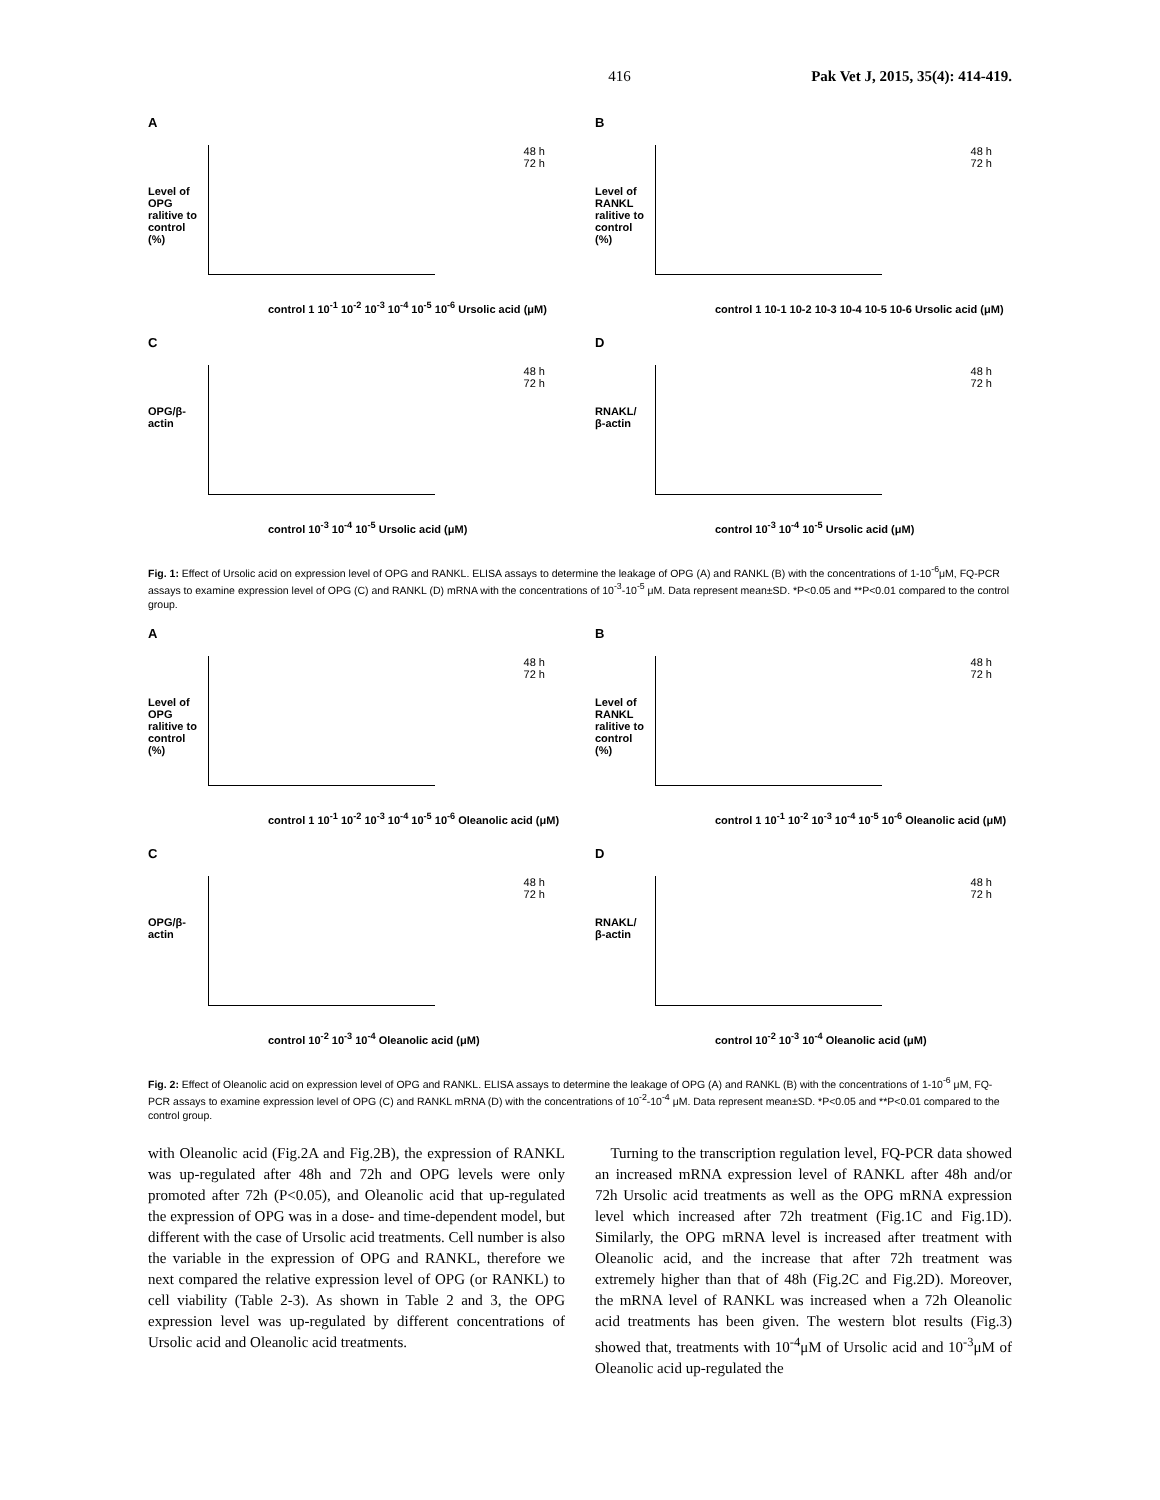416 Pak Vet J, 2015, 35(4): 414-419.
A
Level of OPG ralitive to control (%)
48 h
72 h
control 1 10<sup>-1</sup> 10<sup>-2</sup> 10<sup>-3</sup> 10<sup>-4</sup> 10<sup>-5</sup> 10<sup>-6</sup> Ursolic acid (μM)
B
Level of RANKL ralitive to control (%)
48 h
72 h
control 1 10-1 10-2 10-3 10-4 10-5 10-6 Ursolic acid (μM)
C
OPG/β-actin
48 h
72 h
control 10<sup>-3</sup> 10<sup>-4</sup> 10<sup>-5</sup> Ursolic acid (μM)
D
RNAKL/β-actin
48 h
72 h
control 10<sup>-3</sup> 10<sup>-4</sup> 10<sup>-5</sup> Ursolic acid (μM)
Fig. 1: Effect of Ursolic acid on expression level of OPG and RANKL. ELISA assays to determine the leakage of OPG (A) and RANKL (B) with the concentrations of 1-10<sup>-6</sup>μM, FQ-PCR assays to examine expression level of OPG (C) and RANKL (D) mRNA with the concentrations of 10<sup>-3</sup>-10<sup>-5</sup> μM. Data represent mean±SD. *P<0.05 and **P<0.01 compared to the control group.
A
Level of OPG ralitive to control (%)
48 h
72 h
control 1 10<sup>-1</sup> 10<sup>-2</sup> 10<sup>-3</sup> 10<sup>-4</sup> 10<sup>-5</sup> 10<sup>-6</sup> Oleanolic acid (μM)
B
Level of RANKL ralitive to control (%)
48 h
72 h
control 1 10<sup>-1</sup> 10<sup>-2</sup> 10<sup>-3</sup> 10<sup>-4</sup> 10<sup>-5</sup> 10<sup>-6</sup> Oleanolic acid (μM)
C
OPG/β-actin
48 h
72 h
control 10<sup>-2</sup> 10<sup>-3</sup> 10<sup>-4</sup> Oleanolic acid (μM)
D
RNAKL/β-actin
48 h
72 h
control 10<sup>-2</sup> 10<sup>-3</sup> 10<sup>-4</sup> Oleanolic acid (μM)
Fig. 2: Effect of Oleanolic acid on expression level of OPG and RANKL. ELISA assays to determine the leakage of OPG (A) and RANKL (B) with the concentrations of 1-10<sup>-6</sup> μM, FQ-PCR assays to examine expression level of OPG (C) and RANKL mRNA (D) with the concentrations of 10<sup>-2</sup>-10<sup>-4</sup> μM. Data represent mean±SD. *P<0.05 and **P<0.01 compared to the control group.
with Oleanolic acid (Fig.2A and Fig.2B), the expression of RANKL was up-regulated after 48h and 72h and OPG levels were only promoted after 72h (P<0.05), and Oleanolic acid that up-regulated the expression of OPG was in a dose- and time-dependent model, but different with the case of Ursolic acid treatments. Cell number is also the variable in the expression of OPG and RANKL, therefore we next compared the relative expression level of OPG (or RANKL) to cell viability (Table 2-3). As shown in Table 2 and 3, the OPG expression level was up-regulated by different concentrations of Ursolic acid and Oleanolic acid treatments.
Turning to the transcription regulation level, FQ-PCR data showed an increased mRNA expression level of RANKL after 48h and/or 72h Ursolic acid treatments as well as the OPG mRNA expression level which increased after 72h treatment (Fig.1C and Fig.1D). Similarly, the OPG mRNA level is increased after treatment with Oleanolic acid, and the increase that after 72h treatment was extremely higher than that of 48h (Fig.2C and Fig.2D). Moreover, the mRNA level of RANKL was increased when a 72h Oleanolic acid treatments has been given. The western blot results (Fig.3) showed that, treatments with 10<sup>-4</sup>μM of Ursolic acid and 10<sup>-3</sup>μM of Oleanolic acid up-regulated the